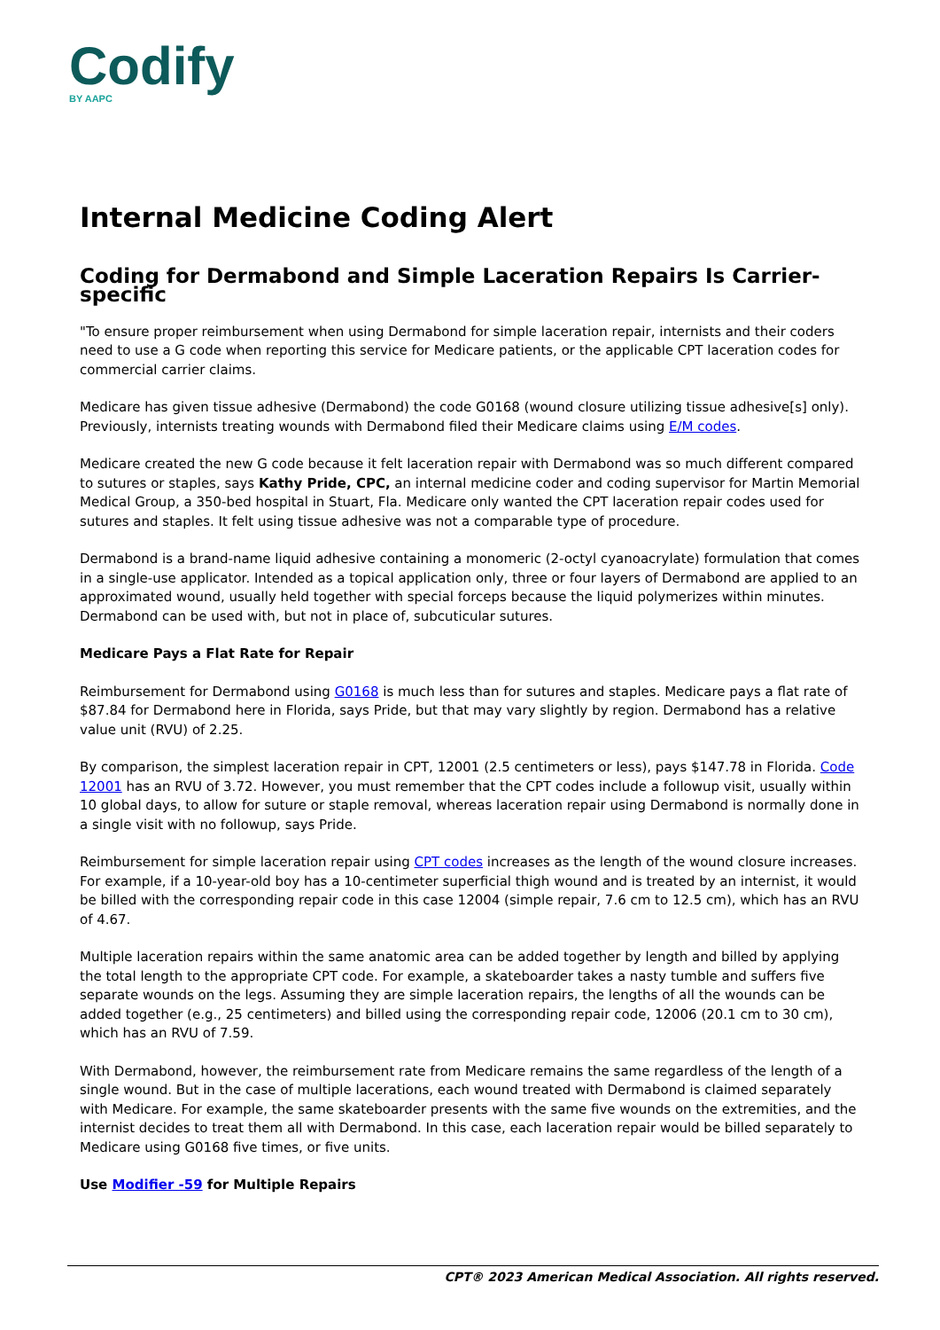Codify
BY AAPC
Internal Medicine Coding Alert
Coding for Dermabond and Simple Laceration Repairs Is Carrier-specific
"To ensure proper reimbursement when using Dermabond for simple laceration repair, internists and their coders need to use a G code when reporting this service for Medicare patients, or the applicable CPT laceration codes for commercial carrier claims.
Medicare has given tissue adhesive (Dermabond) the code G0168 (wound closure utilizing tissue adhesive[s] only). Previously, internists treating wounds with Dermabond filed their Medicare claims using E/M codes.
Medicare created the new G code because it felt laceration repair with Dermabond was so much different compared to sutures or staples, says Kathy Pride, CPC, an internal medicine coder and coding supervisor for Martin Memorial Medical Group, a 350-bed hospital in Stuart, Fla. Medicare only wanted the CPT laceration repair codes used for sutures and staples. It felt using tissue adhesive was not a comparable type of procedure.
Dermabond is a brand-name liquid adhesive containing a monomeric (2-octyl cyanoacrylate) formulation that comes in a single-use applicator. Intended as a topical application only, three or four layers of Dermabond are applied to an approximated wound, usually held together with special forceps because the liquid polymerizes within minutes. Dermabond can be used with, but not in place of, subcuticular sutures.
Medicare Pays a Flat Rate for Repair
Reimbursement for Dermabond using G0168 is much less than for sutures and staples. Medicare pays a flat rate of $87.84 for Dermabond here in Florida, says Pride, but that may vary slightly by region. Dermabond has a relative value unit (RVU) of 2.25.
By comparison, the simplest laceration repair in CPT, 12001 (2.5 centimeters or less), pays $147.78 in Florida. Code 12001 has an RVU of 3.72. However, you must remember that the CPT codes include a followup visit, usually within 10 global days, to allow for suture or staple removal, whereas laceration repair using Dermabond is normally done in a single visit with no followup, says Pride.
Reimbursement for simple laceration repair using CPT codes increases as the length of the wound closure increases. For example, if a 10-year-old boy has a 10-centimeter superficial thigh wound and is treated by an internist, it would be billed with the corresponding repair code in this case 12004 (simple repair, 7.6 cm to 12.5 cm), which has an RVU of 4.67.
Multiple laceration repairs within the same anatomic area can be added together by length and billed by applying the total length to the appropriate CPT code. For example, a skateboarder takes a nasty tumble and suffers five separate wounds on the legs. Assuming they are simple laceration repairs, the lengths of all the wounds can be added together (e.g., 25 centimeters) and billed using the corresponding repair code, 12006 (20.1 cm to 30 cm), which has an RVU of 7.59.
With Dermabond, however, the reimbursement rate from Medicare remains the same regardless of the length of a single wound. But in the case of multiple lacerations, each wound treated with Dermabond is claimed separately with Medicare. For example, the same skateboarder presents with the same five wounds on the extremities, and the internist decides to treat them all with Dermabond. In this case, each laceration repair would be billed separately to Medicare using G0168 five times, or five units.
Use Modifier -59 for Multiple Repairs
CPT® 2023 American Medical Association. All rights reserved.